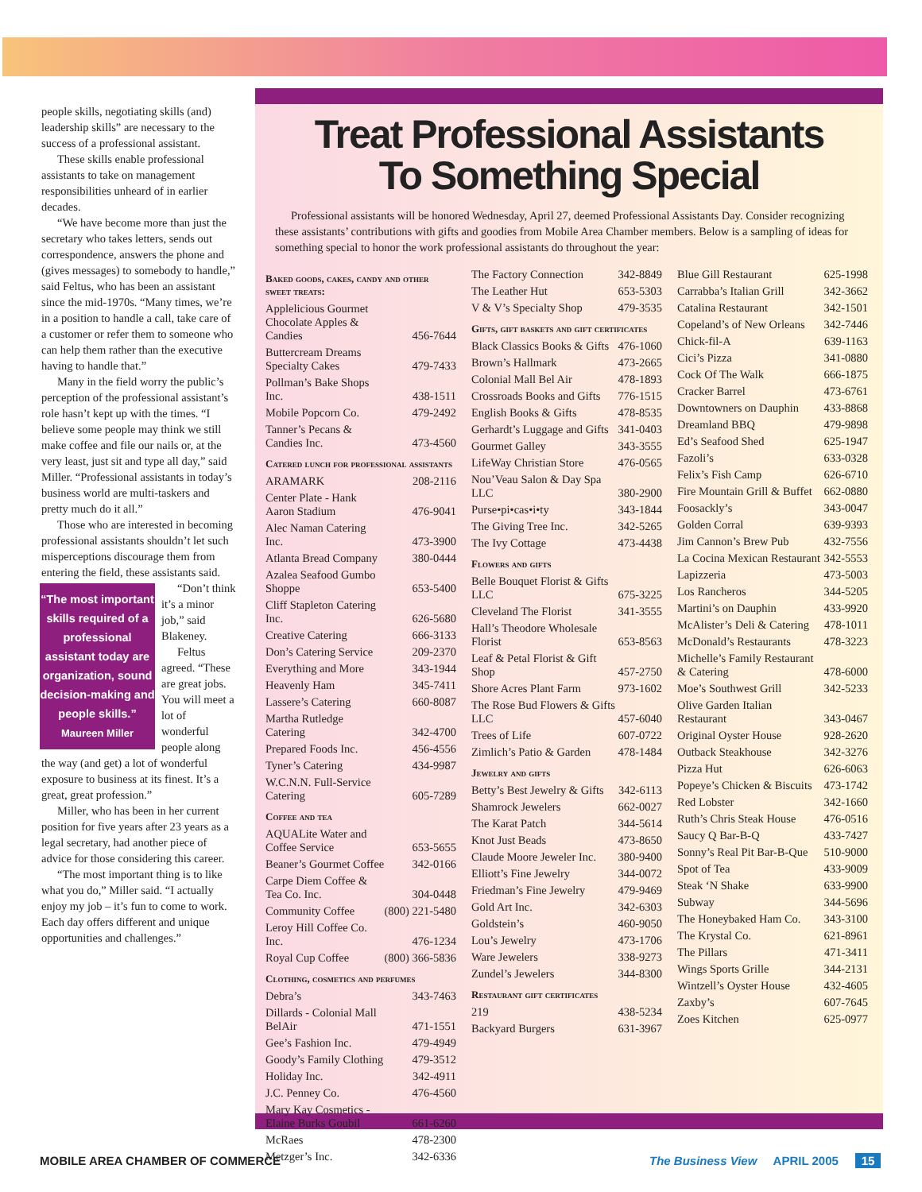people skills, negotiating skills (and) leadership skills” are necessary to the success of a professional assistant.
These skills enable professional assistants to take on management responsibilities unheard of in earlier decades.
“We have become more than just the secretary who takes letters, sends out correspondence, answers the phone and (gives messages) to somebody to handle,” said Feltus, who has been an assistant since the mid-1970s. “Many times, we’re in a position to handle a call, take care of a customer or refer them to someone who can help them rather than the executive having to handle that.”
Many in the field worry the public’s perception of the professional assistant’s role hasn’t kept up with the times. “I believe some people may think we still make coffee and file our nails or, at the very least, just sit and type all day,” said Miller. “Professional assistants in today’s business world are multi-taskers and pretty much do it all.”
Those who are interested in becoming professional assistants shouldn’t let such misperceptions discourage them from entering the field, these assistants said.
“The most important skills required of a professional assistant today are organization, sound decision-making and people skills.”
Maureen Miller
“Don’t think it’s a minor job,” said Blakeney.
Feltus agreed. “These are great jobs. You will meet a lot of wonderful people along the way (and get) a lot of wonderful exposure to business at its finest. It’s a great, great profession.”
Miller, who has been in her current position for five years after 23 years as a legal secretary, had another piece of advice for those considering this career.
“The most important thing is to like what you do,” Miller said. “I actually enjoy my job – it’s fun to come to work. Each day offers different and unique opportunities and challenges.”
Treat Professional Assistants
To Something Special
Professional assistants will be honored Wednesday, April 27, deemed Professional Assistants Day. Consider recognizing these assistants’ contributions with gifts and goodies from Mobile Area Chamber members. Below is a sampling of ideas for something special to honor the work professional assistants do throughout the year:
| Baked goods, cakes, candy and other sweet treats: | |
| --- | --- |
| Applelicious Gourmet Chocolate Apples & Candies | 456-7644 |
| Buttercream Dreams Specialty Cakes | 479-7433 |
| Pollman’s Bake Shops Inc. | 438-1511 |
| Mobile Popcorn Co. | 479-2492 |
| Tanner’s Pecans & Candies Inc. | 473-4560 |
| Catered lunch for professional assistants | |
| ARAMARK | 208-2116 |
| Center Plate - Hank Aaron Stadium | 476-9041 |
| Alec Naman Catering Inc. | 473-3900 |
| Atlanta Bread Company | 380-0444 |
| Azalea Seafood Gumbo Shoppe | 653-5400 |
| Cliff Stapleton Catering Inc. | 626-5680 |
| Creative Catering | 666-3133 |
| Don’s Catering Service | 209-2370 |
| Everything and More | 343-1944 |
| Heavenly Ham | 345-7411 |
| Lassere’s Catering | 660-8087 |
| Martha Rutledge Catering | 342-4700 |
| Prepared Foods Inc. | 456-4556 |
| Tyner’s Catering | 434-9987 |
| W.C.N.N. Full-Service Catering | 605-7289 |
| Coffee and tea | |
| AQUALite Water and Coffee Service | 653-5655 |
| Beaner’s Gourmet Coffee | 342-0166 |
| Carpe Diem Coffee & Tea Co. Inc. | 304-0448 |
| Community Coffee | (800) 221-5480 |
| Leroy Hill Coffee Co. Inc. | 476-1234 |
| Royal Cup Coffee | (800) 366-5836 |
| Clothing, cosmetics and perfumes | |
| Debra’s | 343-7463 |
| Dillards - Colonial Mall BelAir | 471-1551 |
| Gee’s Fashion Inc. | 479-4949 |
| Goody’s Family Clothing | 479-3512 |
| Holiday Inc. | 342-4911 |
| J.C. Penney Co. | 476-4560 |
| Mary Kay Cosmetics - Elaine Burks Goubil | 661-6260 |
| McRaes | 478-2300 |
| Metzger’s Inc. | 342-6336 |
| The Factory Connection | 342-8849 |
| The Leather Hut | 653-5303 |
| V & V’s Specialty Shop | 479-3535 |
| Gifts, gift baskets and gift certificates | |
| Black Classics Books & Gifts | 476-1060 |
| Brown’s Hallmark | 473-2665 |
| Colonial Mall Bel Air | 478-1893 |
| Crossroads Books and Gifts | 776-1515 |
| English Books & Gifts | 478-8535 |
| Gerhardt’s Luggage and Gifts | 341-0403 |
| Gourmet Galley | 343-3555 |
| LifeWay Christian Store | 476-0565 |
| Nou’Veau Salon & Day Spa LLC | 380-2900 |
| Purse•pi•cas•i•ty | 343-1844 |
| The Giving Tree Inc. | 342-5265 |
| The Ivy Cottage | 473-4438 |
| Flowers and gifts | |
| Belle Bouquet Florist & Gifts LLC | 675-3225 |
| Cleveland The Florist | 341-3555 |
| Hall’s Theodore Wholesale Florist | 653-8563 |
| Leaf & Petal Florist & Gift Shop | 457-2750 |
| Shore Acres Plant Farm | 973-1602 |
| The Rose Bud Flowers & Gifts LLC | 457-6040 |
| Trees of Life | 607-0722 |
| Zimlich’s Patio & Garden | 478-1484 |
| Jewelry and gifts | |
| Betty’s Best Jewelry & Gifts | 342-6113 |
| Shamrock Jewelers | 662-0027 |
| The Karat Patch | 344-5614 |
| Knot Just Beads | 473-8650 |
| Claude Moore Jeweler Inc. | 380-9400 |
| Elliott’s Fine Jewelry | 344-0072 |
| Friedman’s Fine Jewelry | 479-9469 |
| Gold Art Inc. | 342-6303 |
| Goldstein’s | 460-9050 |
| Lou’s Jewelry | 473-1706 |
| Ware Jewelers | 338-9273 |
| Zundel’s Jewelers | 344-8300 |
| Restaurant gift certificates | |
| 219 | 438-5234 |
| Backyard Burgers | 631-3967 |
| Blue Gill Restaurant | 625-1998 |
| Carrabba’s Italian Grill | 342-3662 |
| Catalina Restaurant | 342-1501 |
| Copeland’s of New Orleans | 342-7446 |
| Chick-fil-A | 639-1163 |
| Cici’s Pizza | 341-0880 |
| Cock Of The Walk | 666-1875 |
| Cracker Barrel | 473-6761 |
| Downtowners on Dauphin | 433-8868 |
| Dreamland BBQ | 479-9898 |
| Ed’s Seafood Shed | 625-1947 |
| Fazoli’s | 633-0328 |
| Felix’s Fish Camp | 626-6710 |
| Fire Mountain Grill & Buffet | 662-0880 |
| Foosackly’s | 343-0047 |
| Golden Corral | 639-9393 |
| Jim Cannon’s Brew Pub | 432-7556 |
| La Cocina Mexican Restaurant | 342-5553 |
| Lapizzeria | 473-5003 |
| Los Rancheros | 344-5205 |
| Martini’s on Dauphin | 433-9920 |
| McAlister’s Deli & Catering | 478-1011 |
| McDonald’s Restaurants | 478-3223 |
| Michelle’s Family Restaurant & Catering | 478-6000 |
| Moe’s Southwest Grill | 342-5233 |
| Olive Garden Italian Restaurant | 343-0467 |
| Original Oyster House | 928-2620 |
| Outback Steakhouse | 342-3276 |
| Pizza Hut | 626-6063 |
| Popeye’s Chicken & Biscuits | 473-1742 |
| Red Lobster | 342-1660 |
| Ruth’s Chris Steak House | 476-0516 |
| Saucy Q Bar-B-Q | 433-7427 |
| Sonny’s Real Pit Bar-B-Que | 510-9000 |
| Spot of Tea | 433-9009 |
| Steak ‘N Shake | 633-9900 |
| Subway | 344-5696 |
| The Honeybaked Ham Co. | 343-3100 |
| The Krystal Co. | 621-8961 |
| The Pillars | 471-3411 |
| Wings Sports Grille | 344-2131 |
| Wintzell’s Oyster House | 432-4605 |
| Zaxby’s | 607-7645 |
| Zoes Kitchen | 625-0977 |
MOBILE AREA CHAMBER OF COMMERCE
The Business View APRIL 2005 15